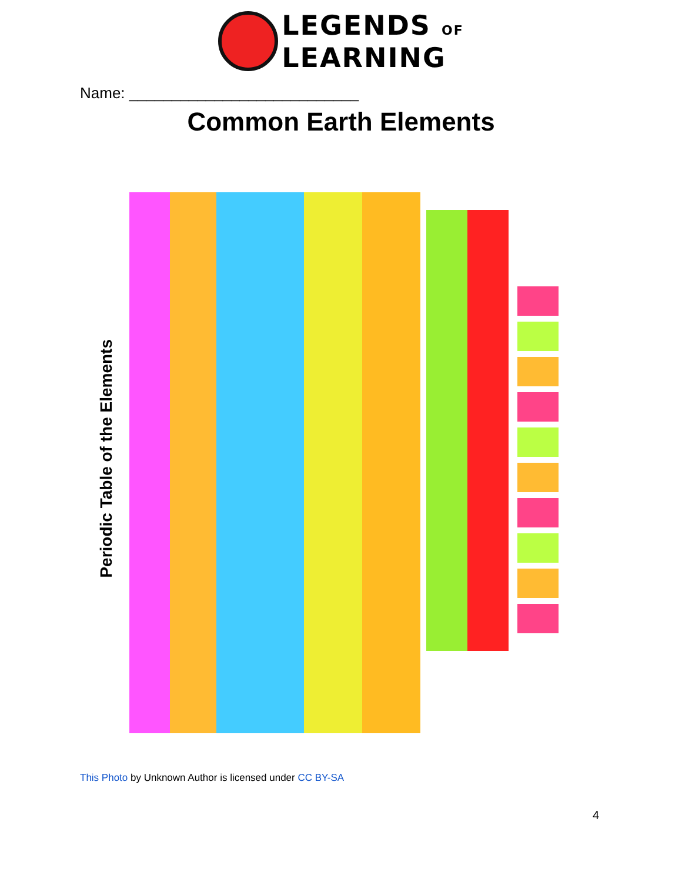LEGENDS OF
LEARNING
Name: ___________________________
Common Earth Elements
Periodic Table of the Elements
This Photo by Unknown Author is licensed under CC BY-SA
4